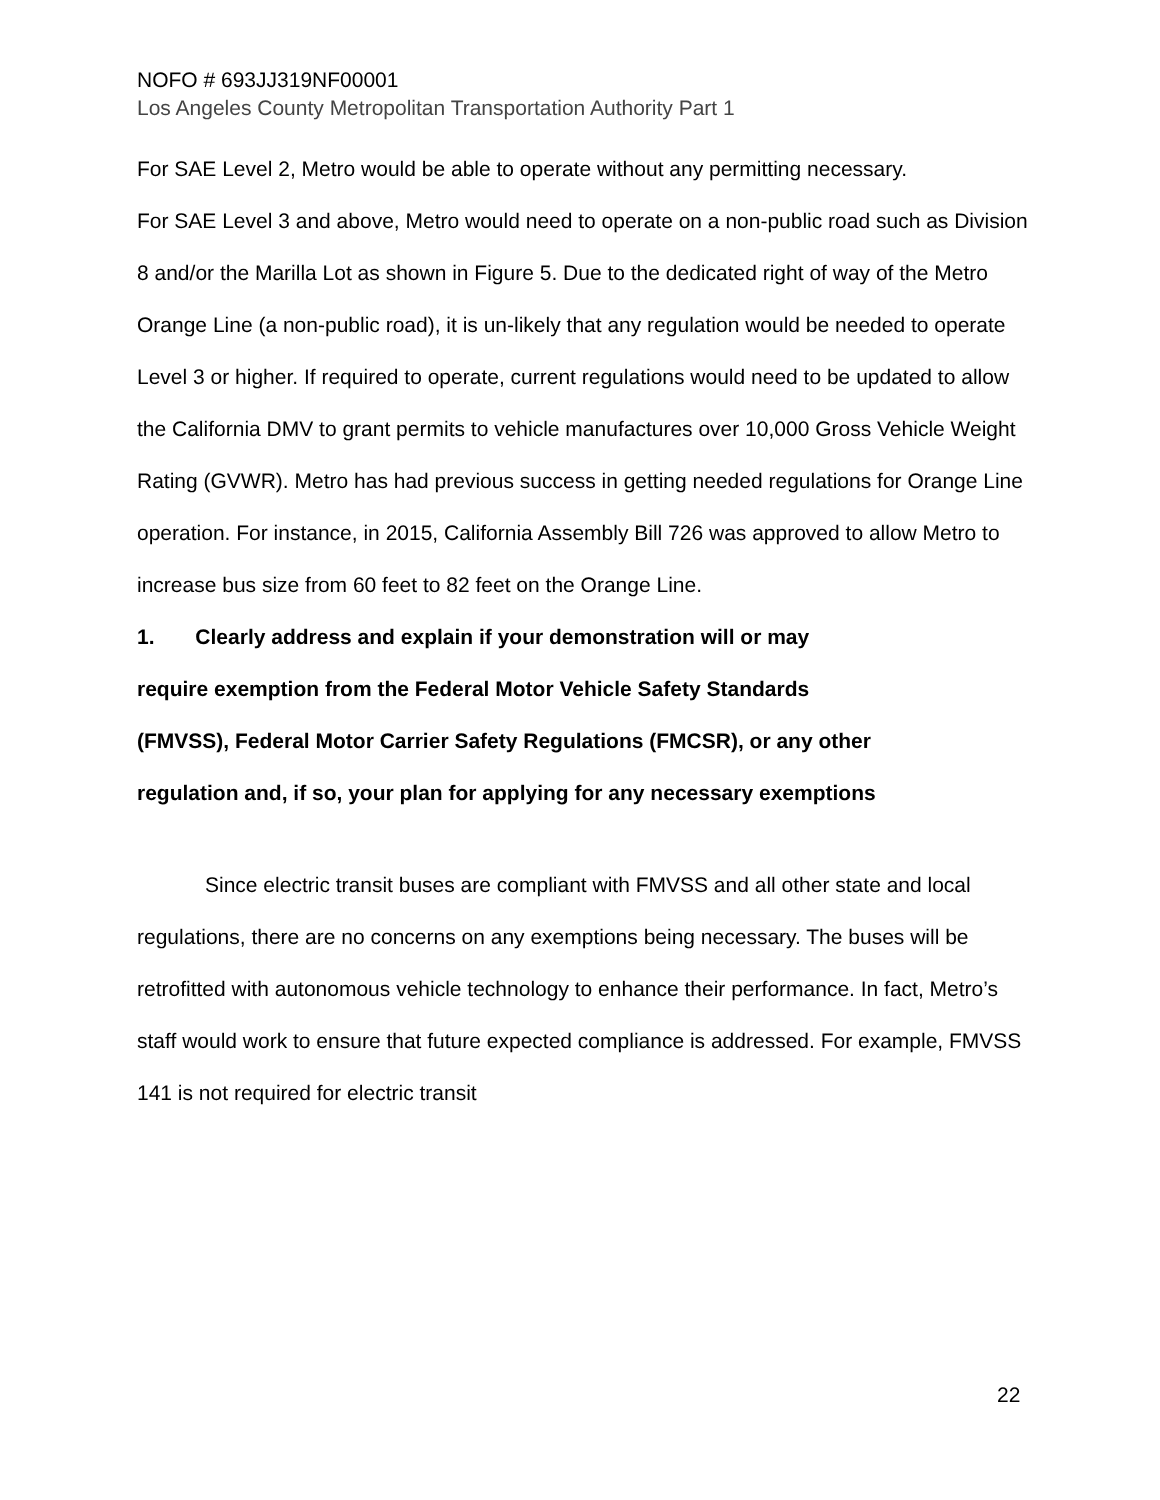NOFO # 693JJ319NF00001
Los Angeles County Metropolitan Transportation Authority Part 1
For SAE Level 2, Metro would be able to operate without any permitting necessary.
For SAE Level 3 and above, Metro would need to operate on a non-public road such as Division 8 and/or the Marilla Lot as shown in Figure 5. Due to the dedicated right of way of the Metro Orange Line (a non-public road), it is un-likely that any regulation would be needed to operate Level 3 or higher. If required to operate, current regulations would need to be updated to allow the California DMV to grant permits to vehicle manufactures over 10,000 Gross Vehicle Weight Rating (GVWR). Metro has had previous success in getting needed regulations for Orange Line operation. For instance, in 2015, California Assembly Bill 726 was approved to allow Metro to increase bus size from 60 feet to 82 feet on the Orange Line.
1. Clearly address and explain if your demonstration will or may require exemption from the Federal Motor Vehicle Safety Standards (FMVSS), Federal Motor Carrier Safety Regulations (FMCSR), or any other regulation and, if so, your plan for applying for any necessary exemptions
Since electric transit buses are compliant with FMVSS and all other state and local regulations, there are no concerns on any exemptions being necessary. The buses will be retrofitted with autonomous vehicle technology to enhance their performance. In fact, Metro’s staff would work to ensure that future expected compliance is addressed. For example, FMVSS 141 is not required for electric transit
22